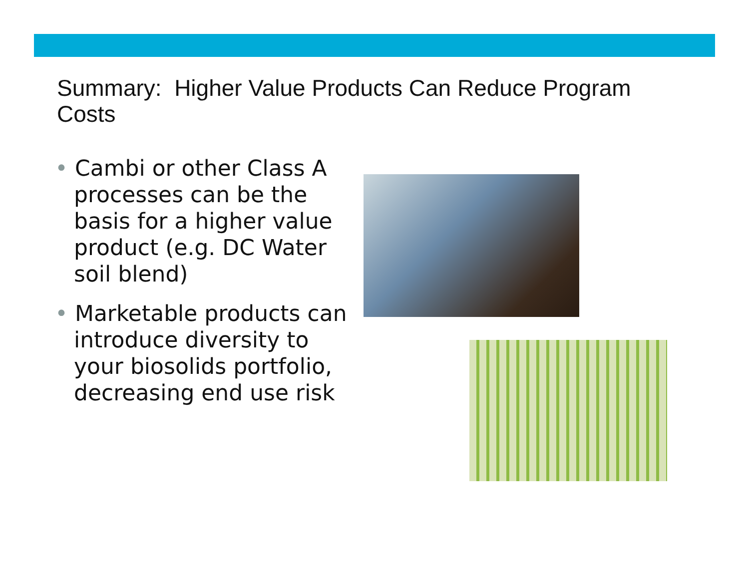Summary: Higher Value Products Can Reduce Program Costs
• Cambi or other Class A processes can be the basis for a higher value product (e.g. DC Water soil blend)
• Marketable products can introduce diversity to your biosolids portfolio, decreasing end use risk